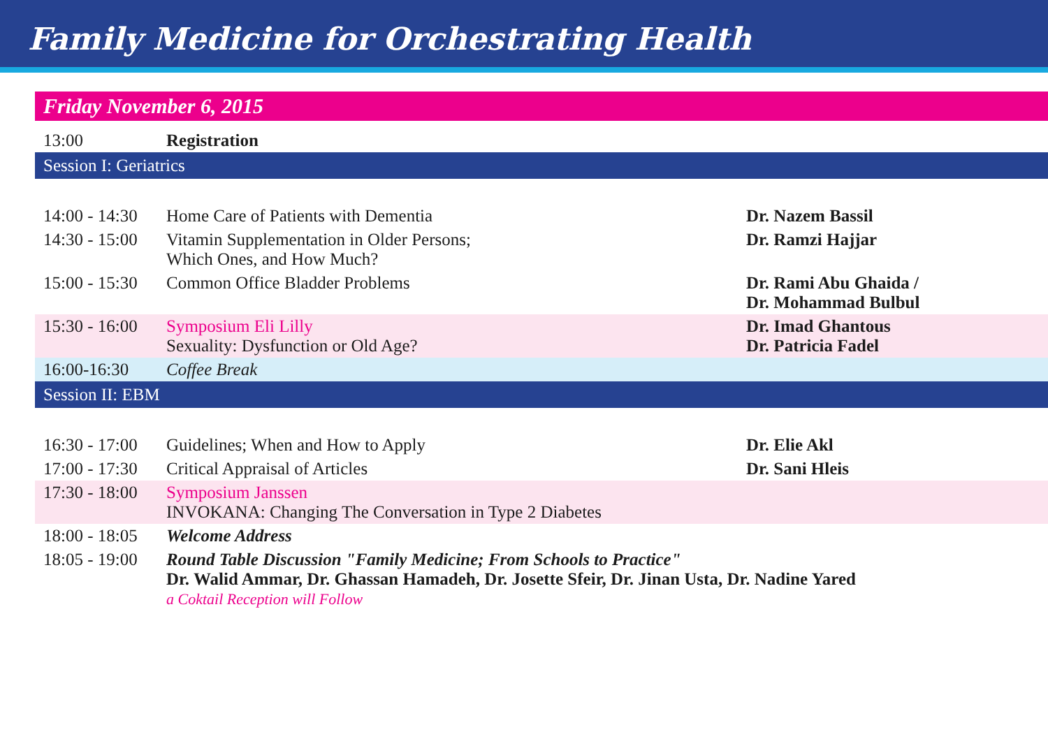Family Medicine for Orchestrating Health
| Friday November 6, 2015 | | |
| 13:00 | Registration | |
| Session I: Geriatrics | | |
| 14:00 - 14:30 | Home Care of Patients with Dementia | Dr. Nazem Bassil |
| 14:30 - 15:00 | Vitamin Supplementation in Older Persons; Which Ones, and How Much? | Dr. Ramzi Hajjar |
| 15:00 - 15:30 | Common Office Bladder Problems | Dr. Rami Abu Ghaida / Dr. Mohammad Bulbul |
| 15:30 - 16:00 | Symposium Eli Lilly Sexuality: Dysfunction or Old Age? | Dr. Imad Ghantous Dr. Patricia Fadel |
| 16:00-16:30 | Coffee Break | |
| Session II: EBM | | |
| 16:30 - 17:00 | Guidelines; When and How to Apply | Dr. Elie Akl |
| 17:00 - 17:30 | Critical Appraisal of Articles | Dr. Sani Hleis |
| 17:30 - 18:00 | Symposium Janssen INVOKANA: Changing The Conversation in Type 2 Diabetes | |
| 18:00 - 18:05 | Welcome Address | |
| 18:05 - 19:00 | Round Table Discussion "Family Medicine; From Schools to Practice" Dr. Walid Ammar, Dr. Ghassan Hamadeh, Dr. Josette Sfeir, Dr. Jinan Usta, Dr. Nadine Yared a Coktail Reception will Follow | |